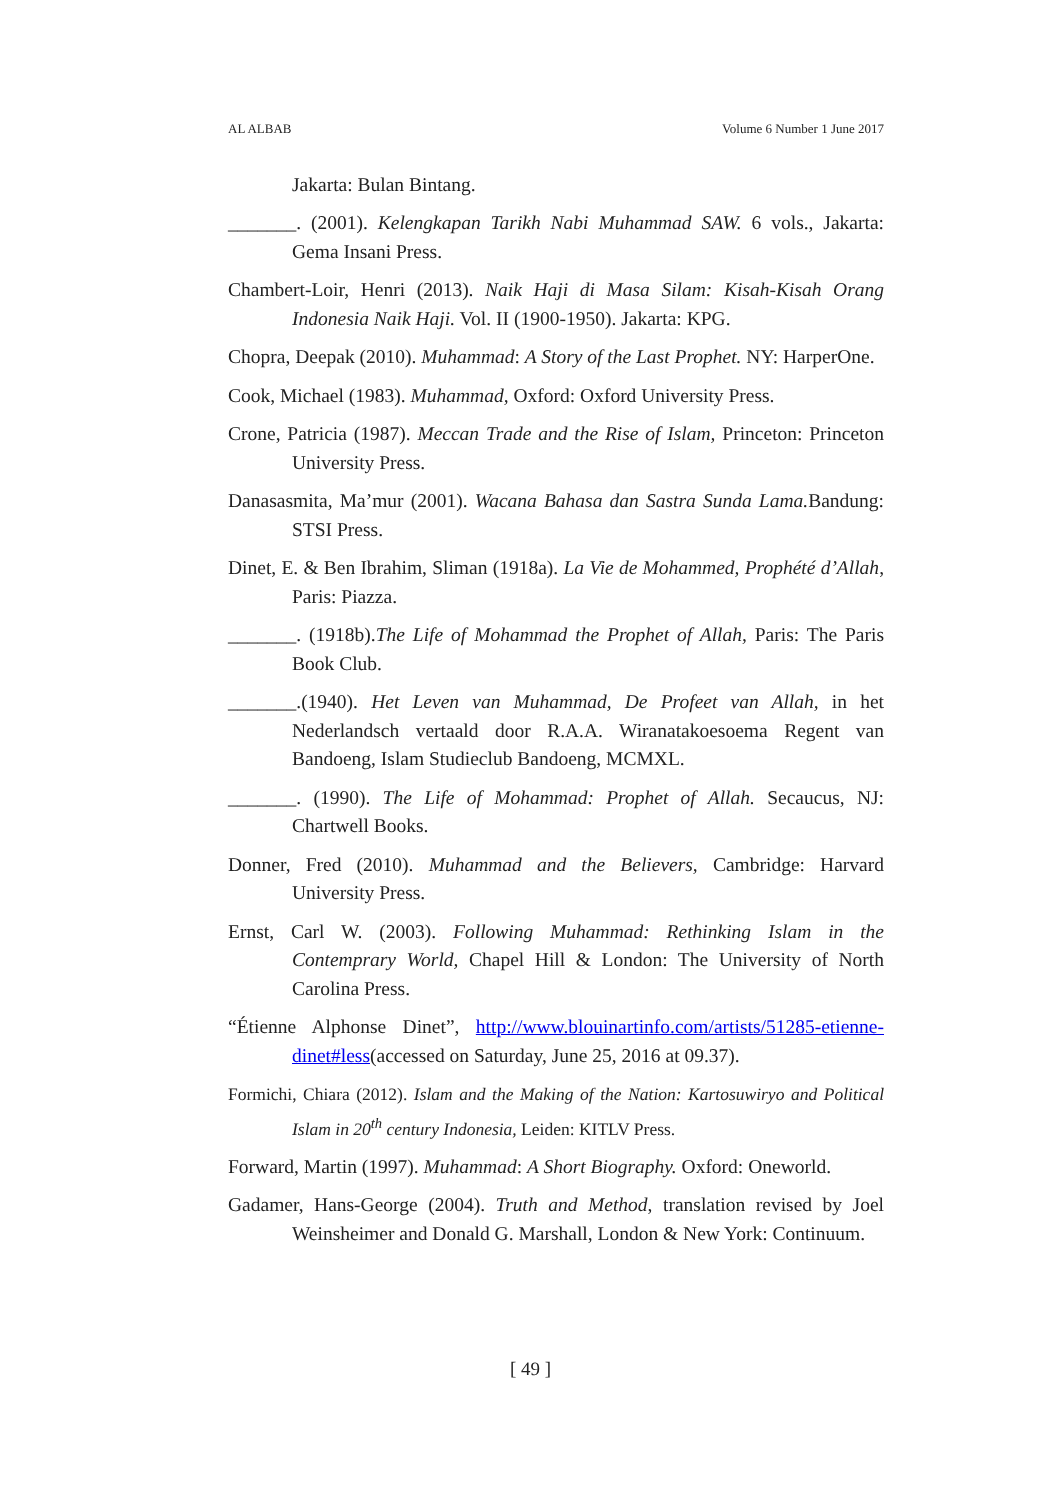AL ALBAB Volume 6 Number 1 June 2017
Jakarta: Bulan Bintang.
_______. (2001). Kelengkapan Tarikh Nabi Muhammad SAW. 6 vols., Jakarta: Gema Insani Press.
Chambert-Loir, Henri (2013). Naik Haji di Masa Silam: Kisah-Kisah Orang Indonesia Naik Haji. Vol. II (1900-1950). Jakarta: KPG.
Chopra, Deepak (2010). Muhammad: A Story of the Last Prophet. NY: HarperOne.
Cook, Michael (1983). Muhammad, Oxford: Oxford University Press.
Crone, Patricia (1987). Meccan Trade and the Rise of Islam, Princeton: Princeton University Press.
Danasasmita, Ma’mur (2001). Wacana Bahasa dan Sastra Sunda Lama. Bandung: STSI Press.
Dinet, E. & Ben Ibrahim, Sliman (1918a). La Vie de Mohammed, Prophété d’Allah, Paris: Piazza.
_______. (1918b).The Life of Mohammad the Prophet of Allah, Paris: The Paris Book Club.
_______.(1940). Het Leven van Muhammad, De Profeet van Allah, in het Nederlandsch vertaald door R.A.A. Wiranatakoesoema Regent van Bandoeng, Islam Studieclub Bandoeng, MCMXL.
_______. (1990). The Life of Mohammad: Prophet of Allah. Secaucus, NJ: Chartwell Books.
Donner, Fred (2010). Muhammad and the Believers, Cambridge: Harvard University Press.
Ernst, Carl W. (2003). Following Muhammad: Rethinking Islam in the Contemprary World, Chapel Hill & London: The University of North Carolina Press.
“Étienne Alphonse Dinet”, http://www.blouinartinfo.com/artists/51285-etienne-dinet#less(accessed on Saturday, June 25, 2016 at 09.37).
Formichi, Chiara (2012). Islam and the Making of the Nation: Kartosuwiryo and Political Islam in 20<sup>th</sup> century Indonesia, Leiden: KITLV Press.
Forward, Martin (1997). Muhammad: A Short Biography. Oxford: Oneworld.
Gadamer, Hans-George (2004). Truth and Method, translation revised by Joel Weinsheimer and Donald G. Marshall, London & New York: Continuum.
[ 49 ]